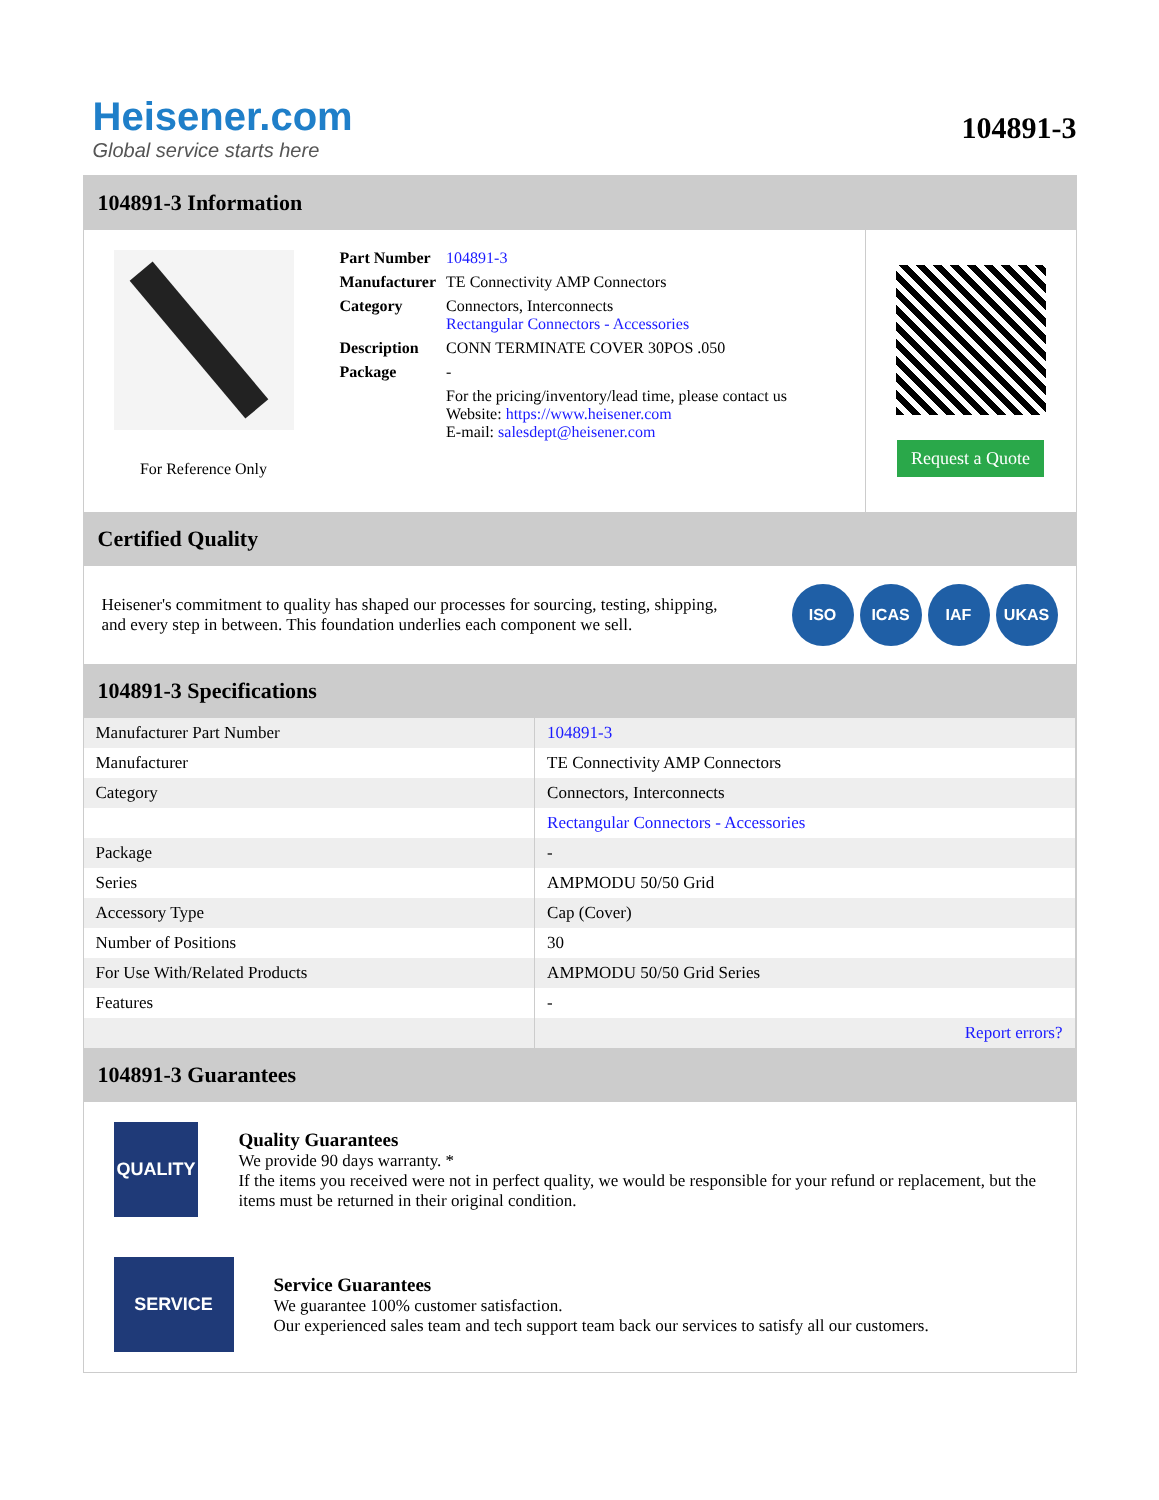Heisener.com
Global service starts here
104891-3
104891-3 Information
For Reference Only
| Part Number | 104891-3 |
| Manufacturer | TE Connectivity AMP Connectors |
| Category | Connectors, Interconnects Rectangular Connectors - Accessories |
| Description | CONN TERMINATE COVER 30POS .050 |
| Package | - |
| | For the pricing/inventory/lead time, please contact us Website: https://www.heisener.com E-mail: salesdept@heisener.com |
Request a Quote
Certified Quality
Heisener's commitment to quality has shaped our processes for sourcing, testing, shipping, and every step in between. This foundation underlies each component we sell.
ISO ICAS IAF UKAS
104891-3 Specifications
| Manufacturer Part Number | 104891-3 |
| Manufacturer | TE Connectivity AMP Connectors |
| Category | Connectors, Interconnects |
| | Rectangular Connectors - Accessories |
| Package | - |
| Series | AMPMODU 50/50 Grid |
| Accessory Type | Cap (Cover) |
| Number of Positions | 30 |
| For Use With/Related Products | AMPMODU 50/50 Grid Series |
| Features | - |
| | Report errors? |
104891-3 Guarantees
QUALITY
Quality Guarantees
We provide 90 days warranty. *
If the items you received were not in perfect quality, we would be responsible for your refund or replacement, but the items must be returned in their original condition.
SERVICE
Service Guarantees
We guarantee 100% customer satisfaction.
Our experienced sales team and tech support team back our services to satisfy all our customers.